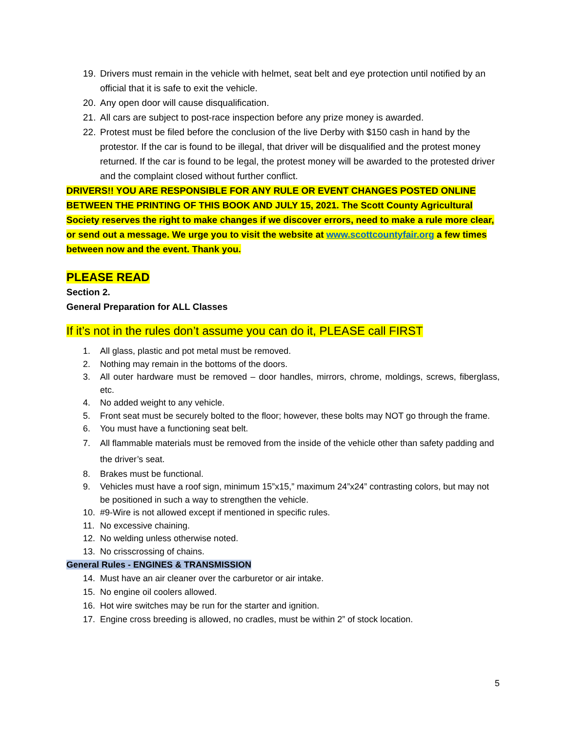19. Drivers must remain in the vehicle with helmet, seat belt and eye protection until notified by an official that it is safe to exit the vehicle.
20. Any open door will cause disqualification.
21. All cars are subject to post-race inspection before any prize money is awarded.
22. Protest must be filed before the conclusion of the live Derby with $150 cash in hand by the protestor. If the car is found to be illegal, that driver will be disqualified and the protest money returned. If the car is found to be legal, the protest money will be awarded to the protested driver and the complaint closed without further conflict.
DRIVERS!! YOU ARE RESPONSIBLE FOR ANY RULE OR EVENT CHANGES POSTED ONLINE BETWEEN THE PRINTING OF THIS BOOK AND JULY 15, 2021. The Scott County Agricultural Society reserves the right to make changes if we discover errors, need to make a rule more clear, or send out a message. We urge you to visit the website at www.scottcountyfair.org a few times between now and the event. Thank you.
PLEASE READ
Section 2.
General Preparation for ALL Classes
If it’s not in the rules don’t assume you can do it, PLEASE call FIRST
1. All glass, plastic and pot metal must be removed.
2. Nothing may remain in the bottoms of the doors.
3. All outer hardware must be removed – door handles, mirrors, chrome, moldings, screws, fiberglass, etc.
4. No added weight to any vehicle.
5. Front seat must be securely bolted to the floor; however, these bolts may NOT go through the frame.
6. You must have a functioning seat belt.
7. All flammable materials must be removed from the inside of the vehicle other than safety padding and the driver’s seat.
8. Brakes must be functional.
9. Vehicles must have a roof sign, minimum 15”x15,” maximum 24”x24” contrasting colors, but may not be positioned in such a way to strengthen the vehicle.
10. #9-Wire is not allowed except if mentioned in specific rules.
11. No excessive chaining.
12. No welding unless otherwise noted.
13. No crisscrossing of chains.
General Rules - ENGINES & TRANSMISSION
14. Must have an air cleaner over the carburetor or air intake.
15. No engine oil coolers allowed.
16. Hot wire switches may be run for the starter and ignition.
17. Engine cross breeding is allowed, no cradles, must be within 2” of stock location.
5